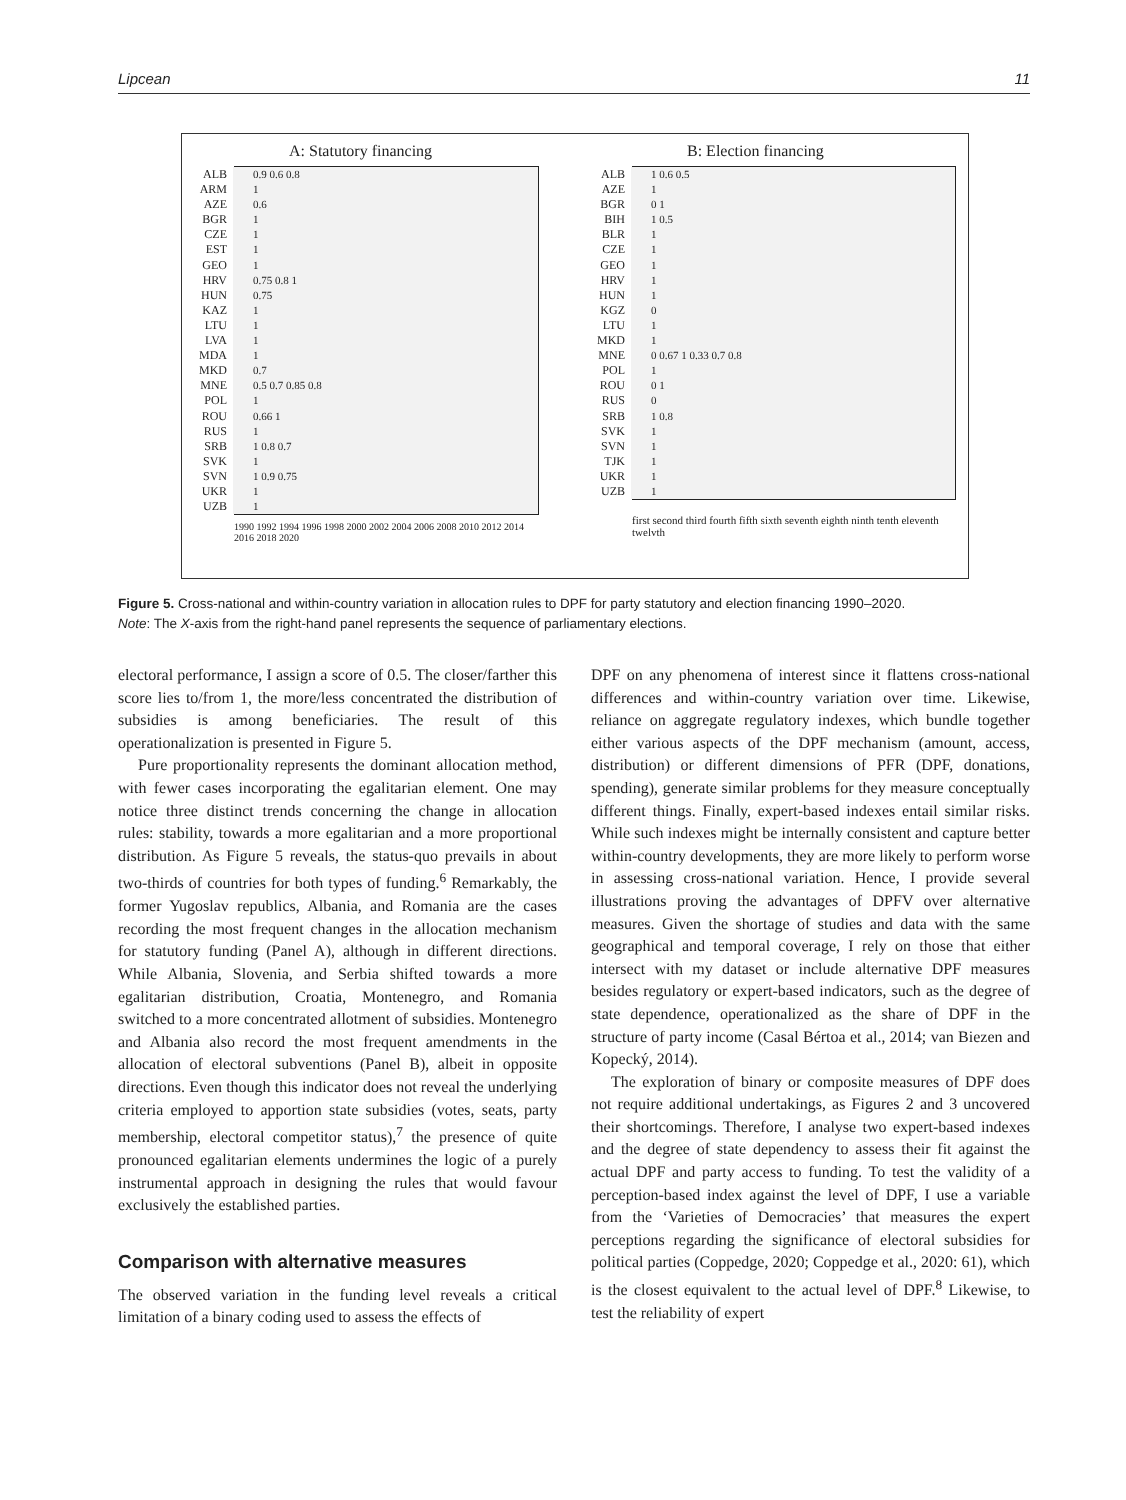Lipcean 11
A: Statutory financing
ALB 0.9 0.6 0.8
ARM 1
AZE 0.6
BGR 1
CZE 1
EST 1
GEO 1
HRV 0.75 0.8 1
HUN 0.75
KAZ 1
LTU 1
LVA 1
MDA 1
MKD 0.7
MNE 0.5 0.7 0.85 0.8
POL 1
ROU 0.66 1
RUS 1
SRB 1 0.8 0.7
SVK 1
SVN 1 0.9 0.75
UKR 1
UZB 1
1990 1992 1994 1996 1998 2000 2002 2004 2006 2008 2010 2012 2014 2016 2018 2020
B: Election financing
ALB 1 0.6 0.5
AZE 1
BGR 0 1
BIH 1 0.5
BLR 1
CZE 1
GEO 1
HRV 1
HUN 1
KGZ 0
LTU 1
MKD 1
MNE 0 0.67 1 0.33 0.7 0.8
POL 1
ROU 0 1
RUS 0
SRB 1 0.8
SVK 1
SVN 1
TJK 1
UKR 1
UZB 1
first second third fourth fifth sixth seventh eighth ninth tenth eleventh twelvth
Figure 5. Cross-national and within-country variation in allocation rules to DPF for party statutory and election financing 1990–2020.
Note: The X-axis from the right-hand panel represents the sequence of parliamentary elections.
electoral performance, I assign a score of 0.5. The closer/farther this score lies to/from 1, the more/less concentrated the distribution of subsidies is among beneficiaries. The result of this operationalization is presented in Figure 5.
Pure proportionality represents the dominant allocation method, with fewer cases incorporating the egalitarian element. One may notice three distinct trends concerning the change in allocation rules: stability, towards a more egalitarian and a more proportional distribution. As Figure 5 reveals, the status-quo prevails in about two-thirds of countries for both types of funding.<sup>6</sup> Remarkably, the former Yugoslav republics, Albania, and Romania are the cases recording the most frequent changes in the allocation mechanism for statutory funding (Panel A), although in different directions. While Albania, Slovenia, and Serbia shifted towards a more egalitarian distribution, Croatia, Montenegro, and Romania switched to a more concentrated allotment of subsidies. Montenegro and Albania also record the most frequent amendments in the allocation of electoral subventions (Panel B), albeit in opposite directions. Even though this indicator does not reveal the underlying criteria employed to apportion state subsidies (votes, seats, party membership, electoral competitor status),<sup>7</sup> the presence of quite pronounced egalitarian elements undermines the logic of a purely instrumental approach in designing the rules that would favour exclusively the established parties.
Comparison with alternative measures
The observed variation in the funding level reveals a critical limitation of a binary coding used to assess the effects of
DPF on any phenomena of interest since it flattens cross-national differences and within-country variation over time. Likewise, reliance on aggregate regulatory indexes, which bundle together either various aspects of the DPF mechanism (amount, access, distribution) or different dimensions of PFR (DPF, donations, spending), generate similar problems for they measure conceptually different things. Finally, expert-based indexes entail similar risks. While such indexes might be internally consistent and capture better within-country developments, they are more likely to perform worse in assessing cross-national variation. Hence, I provide several illustrations proving the advantages of DPFV over alternative measures. Given the shortage of studies and data with the same geographical and temporal coverage, I rely on those that either intersect with my dataset or include alternative DPF measures besides regulatory or expert-based indicators, such as the degree of state dependence, operationalized as the share of DPF in the structure of party income (Casal Bértoa et al., 2014; van Biezen and Kopecký, 2014).
The exploration of binary or composite measures of DPF does not require additional undertakings, as Figures 2 and 3 uncovered their shortcomings. Therefore, I analyse two expert-based indexes and the degree of state dependency to assess their fit against the actual DPF and party access to funding. To test the validity of a perception-based index against the level of DPF, I use a variable from the ‘Varieties of Democracies’ that measures the expert perceptions regarding the significance of electoral subsidies for political parties (Coppedge, 2020; Coppedge et al., 2020: 61), which is the closest equivalent to the actual level of DPF.<sup>8</sup> Likewise, to test the reliability of expert